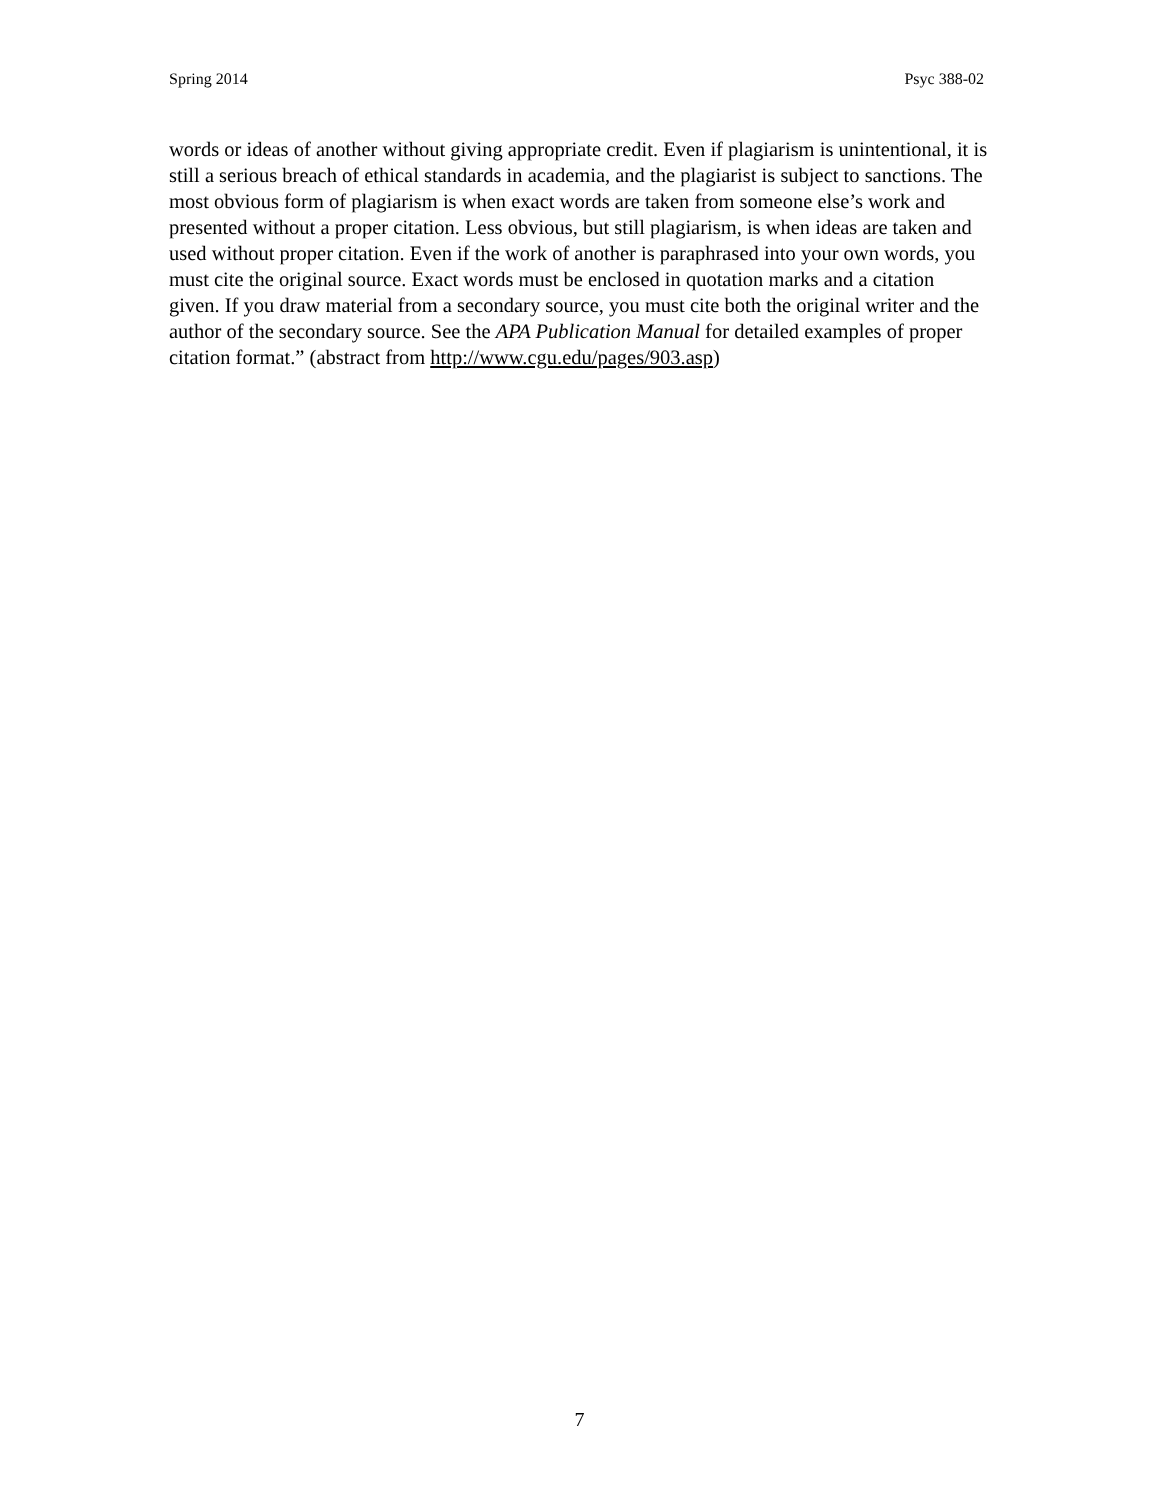Spring 2014 Psyc 388-02
words or ideas of another without giving appropriate credit. Even if plagiarism is unintentional, it is still a serious breach of ethical standards in academia, and the plagiarist is subject to sanctions. The most obvious form of plagiarism is when exact words are taken from someone else’s work and presented without a proper citation. Less obvious, but still plagiarism, is when ideas are taken and used without proper citation. Even if the work of another is paraphrased into your own words, you must cite the original source. Exact words must be enclosed in quotation marks and a citation given. If you draw material from a secondary source, you must cite both the original writer and the author of the secondary source. See the APA Publication Manual for detailed examples of proper citation format.” (abstract from http://www.cgu.edu/pages/903.asp)
7